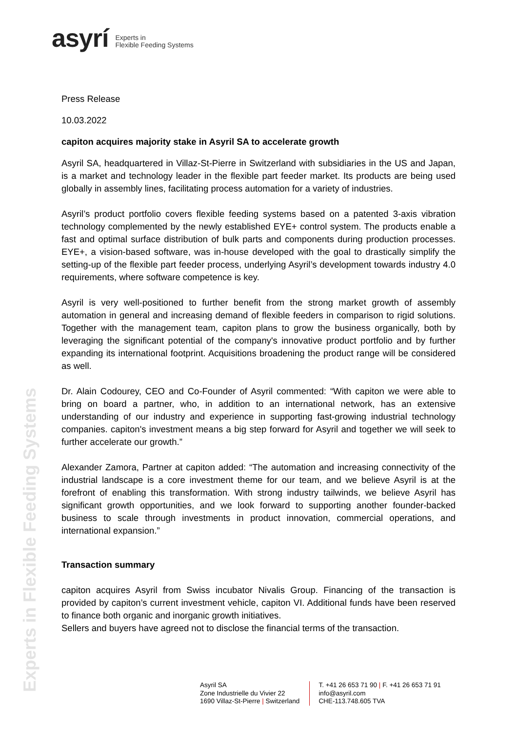asyrí Experts in
Flexible Feeding Systems
Experts in Flexible Feeding Systems
Press Release
10.03.2022
capiton acquires majority stake in Asyril SA to accelerate growth
Asyril SA, headquartered in Villaz-St-Pierre in Switzerland with subsidiaries in the US and Japan, is a market and technology leader in the flexible part feeder market. Its products are being used globally in assembly lines, facilitating process automation for a variety of industries.
Asyril’s product portfolio covers flexible feeding systems based on a patented 3-axis vibration technology complemented by the newly established EYE+ control system. The products enable a fast and optimal surface distribution of bulk parts and components during production processes. EYE+, a vision-based software, was in-house developed with the goal to drastically simplify the setting-up of the flexible part feeder process, underlying Asyril’s development towards industry 4.0 requirements, where software competence is key.
Asyril is very well-positioned to further benefit from the strong market growth of assembly automation in general and increasing demand of flexible feeders in comparison to rigid solutions. Together with the management team, capiton plans to grow the business organically, both by leveraging the significant potential of the company's innovative product portfolio and by further expanding its international footprint. Acquisitions broadening the product range will be considered as well.
Dr. Alain Codourey, CEO and Co-Founder of Asyril commented: “With capiton we were able to bring on board a partner, who, in addition to an international network, has an extensive understanding of our industry and experience in supporting fast-growing industrial technology companies. capiton's investment means a big step forward for Asyril and together we will seek to further accelerate our growth.”
Alexander Zamora, Partner at capiton added: “The automation and increasing connectivity of the industrial landscape is a core investment theme for our team, and we believe Asyril is at the forefront of enabling this transformation. With strong industry tailwinds, we believe Asyril has significant growth opportunities, and we look forward to supporting another founder-backed business to scale through investments in product innovation, commercial operations, and international expansion.”
Transaction summary
capiton acquires Asyril from Swiss incubator Nivalis Group. Financing of the transaction is provided by capiton’s current investment vehicle, capiton VI. Additional funds have been reserved to finance both organic and inorganic growth initiatives.
Sellers and buyers have agreed not to disclose the financial terms of the transaction.
Asyril SA
Zone Industrielle du Vivier 22
1690 Villaz-St-Pierre | Switzerland
T. +41 26 653 71 90 | F. +41 26 653 71 91
info@asyril.com
CHE-113.748.605 TVA